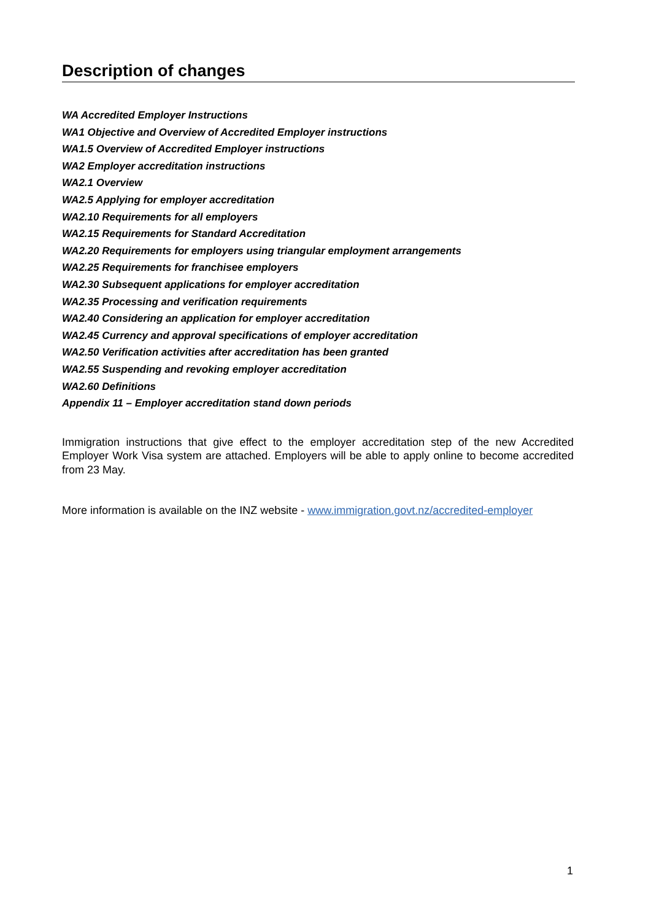Description of changes
WA Accredited Employer Instructions
WA1 Objective and Overview of Accredited Employer instructions
WA1.5 Overview of Accredited Employer instructions
WA2 Employer accreditation instructions
WA2.1 Overview
WA2.5 Applying for employer accreditation
WA2.10 Requirements for all employers
WA2.15 Requirements for Standard Accreditation
WA2.20 Requirements for employers using triangular employment arrangements
WA2.25 Requirements for franchisee employers
WA2.30 Subsequent applications for employer accreditation
WA2.35 Processing and verification requirements
WA2.40 Considering an application for employer accreditation
WA2.45 Currency and approval specifications of employer accreditation
WA2.50 Verification activities after accreditation has been granted
WA2.55 Suspending and revoking employer accreditation
WA2.60 Definitions
Appendix 11 – Employer accreditation stand down periods
Immigration instructions that give effect to the employer accreditation step of the new Accredited Employer Work Visa system are attached. Employers will be able to apply online to become accredited from 23 May.
More information is available on the INZ website - www.immigration.govt.nz/accredited-employer
1